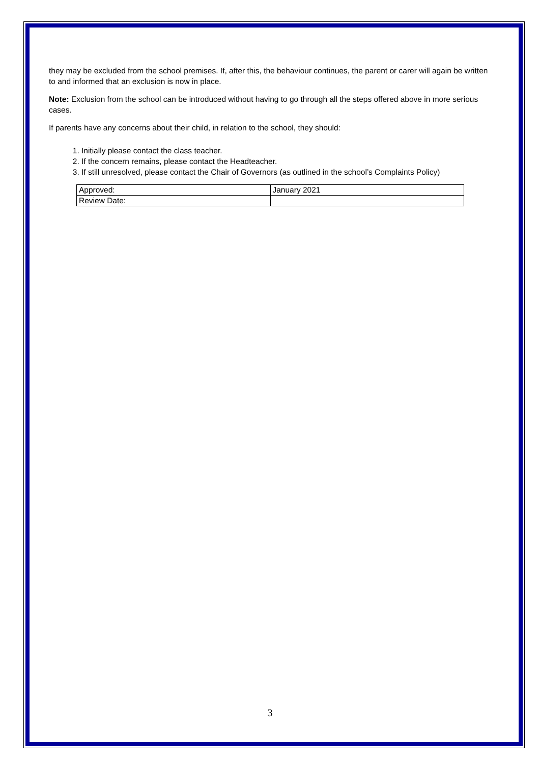they may be excluded from the school premises. If, after this, the behaviour continues, the parent or carer will again be written to and informed that an exclusion is now in place.
Note: Exclusion from the school can be introduced without having to go through all the steps offered above in more serious cases.
If parents have any concerns about their child, in relation to the school, they should:
1. Initially please contact the class teacher.
2. If the concern remains, please contact the Headteacher.
3. If still unresolved, please contact the Chair of Governors (as outlined in the school’s Complaints Policy)
| Approved: | January 2021 |
| Review Date: | |
3